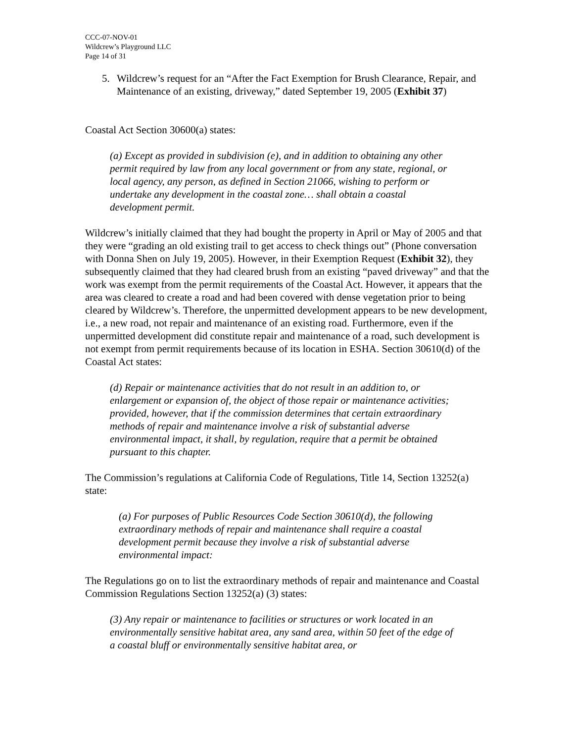CCC-07-NOV-01
Wildcrew’s Playground LLC
Page 14 of 31
5. Wildcrew’s request for an “After the Fact Exemption for Brush Clearance, Repair, and Maintenance of an existing, driveway,” dated September 19, 2005 (Exhibit 37)
Coastal Act Section 30600(a) states:
(a) Except as provided in subdivision (e), and in addition to obtaining any other permit required by law from any local government or from any state, regional, or local agency, any person, as defined in Section 21066, wishing to perform or undertake any development in the coastal zone… shall obtain a coastal development permit.
Wildcrew’s initially claimed that they had bought the property in April or May of 2005 and that they were “grading an old existing trail to get access to check things out” (Phone conversation with Donna Shen on July 19, 2005). However, in their Exemption Request (Exhibit 32), they subsequently claimed that they had cleared brush from an existing “paved driveway” and that the work was exempt from the permit requirements of the Coastal Act. However, it appears that the area was cleared to create a road and had been covered with dense vegetation prior to being cleared by Wildcrew’s. Therefore, the unpermitted development appears to be new development, i.e., a new road, not repair and maintenance of an existing road. Furthermore, even if the unpermitted development did constitute repair and maintenance of a road, such development is not exempt from permit requirements because of its location in ESHA. Section 30610(d) of the Coastal Act states:
(d) Repair or maintenance activities that do not result in an addition to, or enlargement or expansion of, the object of those repair or maintenance activities; provided, however, that if the commission determines that certain extraordinary methods of repair and maintenance involve a risk of substantial adverse environmental impact, it shall, by regulation, require that a permit be obtained pursuant to this chapter.
The Commission’s regulations at California Code of Regulations, Title 14, Section 13252(a) state:
(a) For purposes of Public Resources Code Section 30610(d), the following extraordinary methods of repair and maintenance shall require a coastal development permit because they involve a risk of substantial adverse environmental impact:
The Regulations go on to list the extraordinary methods of repair and maintenance and Coastal Commission Regulations Section 13252(a) (3) states:
(3) Any repair or maintenance to facilities or structures or work located in an environmentally sensitive habitat area, any sand area, within 50 feet of the edge of a coastal bluff or environmentally sensitive habitat area, or